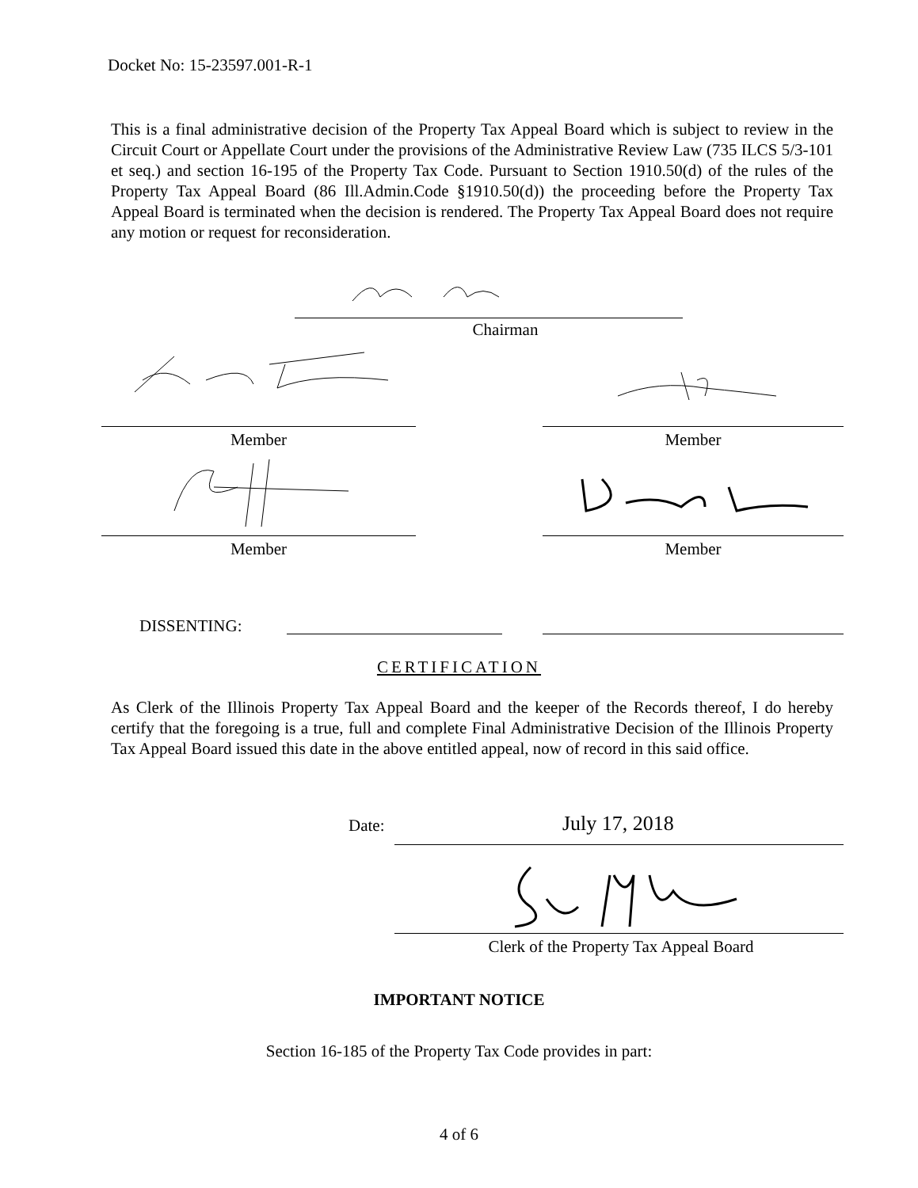Docket No: 15-23597.001-R-1
This is a final administrative decision of the Property Tax Appeal Board which is subject to review in the Circuit Court or Appellate Court under the provisions of the Administrative Review Law (735 ILCS 5/3-101 et seq.) and section 16-195 of the Property Tax Code. Pursuant to Section 1910.50(d) of the rules of the Property Tax Appeal Board (86 Ill.Admin.Code §1910.50(d)) the proceeding before the Property Tax Appeal Board is terminated when the decision is rendered. The Property Tax Appeal Board does not require any motion or request for reconsideration.
Chairman
Member Member
Member Member
DISSENTING:
CERTIFICATION
As Clerk of the Illinois Property Tax Appeal Board and the keeper of the Records thereof, I do hereby certify that the foregoing is a true, full and complete Final Administrative Decision of the Illinois Property Tax Appeal Board issued this date in the above entitled appeal, now of record in this said office.
Date: July 17, 2018
Clerk of the Property Tax Appeal Board
IMPORTANT NOTICE
Section 16-185 of the Property Tax Code provides in part:
4 of 6